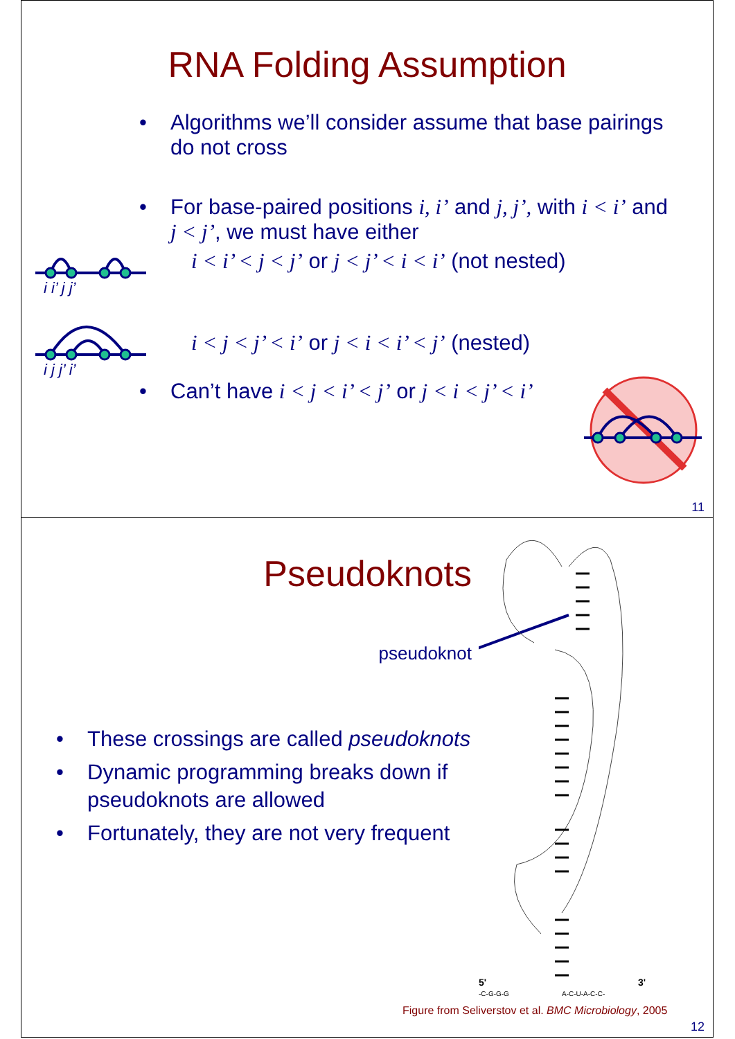RNA Folding Assumption
• Algorithms we’ll consider assume that base pairings do not cross
• For base-paired positions i, i’ and j, j’, with i < i’ and j < j’, we must have either
i i’ j j’
i < i’ < j < j’ or j < j’ < i < i’ (not nested)
i j j’ i’
i < j < j’ < i’ or j < i < i’ < j’ (nested)
• Can’t have i < j < i’ < j’ or j < i < j’ < i’
11
Pseudoknots
pseudoknot
• These crossings are called pseudoknots
• Dynamic programming breaks down if pseudoknots are allowed
• Fortunately, they are not very frequent
5'
3'
-C-G-G-G
A-C-U-A-C-C-
Figure from Seliverstov et al. BMC Microbiology, 2005
12